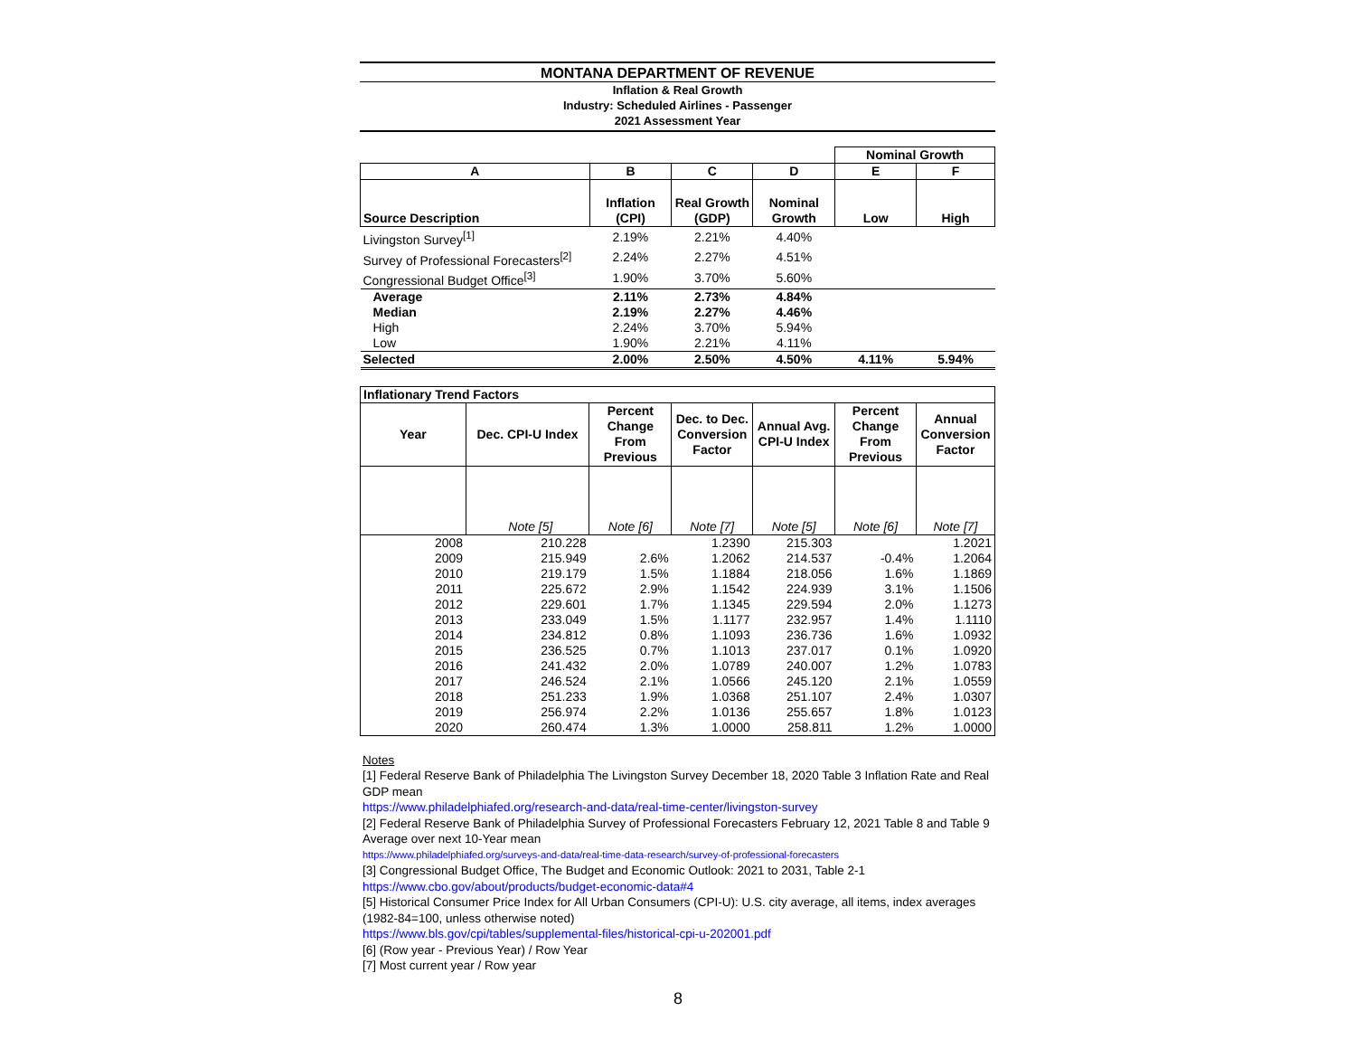MONTANA DEPARTMENT OF REVENUE
Inflation & Real Growth
Industry: Scheduled Airlines - Passenger
2021 Assessment Year
| | | | | Nominal Growth | |
| A | B | C | D | E | F |
| Source Description | Inflation (CPI) | Real Growth (GDP) | Nominal Growth | Low | High |
| Livingston Survey<sup>[1]</sup> | 2.19% | 2.21% | 4.40% | | |
| Survey of Professional Forecasters<sup>[2]</sup> | 2.24% | 2.27% | 4.51% | | |
| Congressional Budget Office<sup>[3]</sup> | 1.90% | 3.70% | 5.60% | | |
| Average | 2.11% | 2.73% | 4.84% | | |
| Median | 2.19% | 2.27% | 4.46% | | |
| High | 2.24% | 3.70% | 5.94% | | |
| Low | 1.90% | 2.21% | 4.11% | | |
| Selected | 2.00% | 2.50% | 4.50% | 4.11% | 5.94% |
| Inflationary Trend Factors | | | | | | |
| --- | --- | --- | --- | --- | --- | --- |
| Year | Dec. CPI-U Index | Percent Change From Previous | Dec. to Dec. Conversion Factor | Annual Avg. CPI-U Index | Percent Change From Previous | Annual Conversion Factor |
| | Note [5] | Note [6] | Note [7] | Note [5] | Note [6] | Note [7] |
| 2008 | 210.228 | | 1.2390 | 215.303 | | 1.2021 |
| 2009 | 215.949 | 2.6% | 1.2062 | 214.537 | -0.4% | 1.2064 |
| 2010 | 219.179 | 1.5% | 1.1884 | 218.056 | 1.6% | 1.1869 |
| 2011 | 225.672 | 2.9% | 1.1542 | 224.939 | 3.1% | 1.1506 |
| 2012 | 229.601 | 1.7% | 1.1345 | 229.594 | 2.0% | 1.1273 |
| 2013 | 233.049 | 1.5% | 1.1177 | 232.957 | 1.4% | 1.1110 |
| 2014 | 234.812 | 0.8% | 1.1093 | 236.736 | 1.6% | 1.0932 |
| 2015 | 236.525 | 0.7% | 1.1013 | 237.017 | 0.1% | 1.0920 |
| 2016 | 241.432 | 2.0% | 1.0789 | 240.007 | 1.2% | 1.0783 |
| 2017 | 246.524 | 2.1% | 1.0566 | 245.120 | 2.1% | 1.0559 |
| 2018 | 251.233 | 1.9% | 1.0368 | 251.107 | 2.4% | 1.0307 |
| 2019 | 256.974 | 2.2% | 1.0136 | 255.657 | 1.8% | 1.0123 |
| 2020 | 260.474 | 1.3% | 1.0000 | 258.811 | 1.2% | 1.0000 |
Notes
[1] Federal Reserve Bank of Philadelphia The Livingston Survey December 18, 2020 Table 3 Inflation Rate and Real GDP mean
https://www.philadelphiafed.org/research-and-data/real-time-center/livingston-survey
[2] Federal Reserve Bank of Philadelphia Survey of Professional Forecasters February 12, 2021 Table 8 and Table 9 Average over next 10-Year mean
https://www.philadelphiafed.org/surveys-and-data/real-time-data-research/survey-of-professional-forecasters
[3] Congressional Budget Office, The Budget and Economic Outlook: 2021 to 2031, Table 2-1
https://www.cbo.gov/about/products/budget-economic-data#4
[5] Historical Consumer Price Index for All Urban Consumers (CPI-U): U.S. city average, all items, index averages (1982-84=100, unless otherwise noted)
https://www.bls.gov/cpi/tables/supplemental-files/historical-cpi-u-202001.pdf
[6] (Row year - Previous Year) / Row Year
[7] Most current year / Row year
8